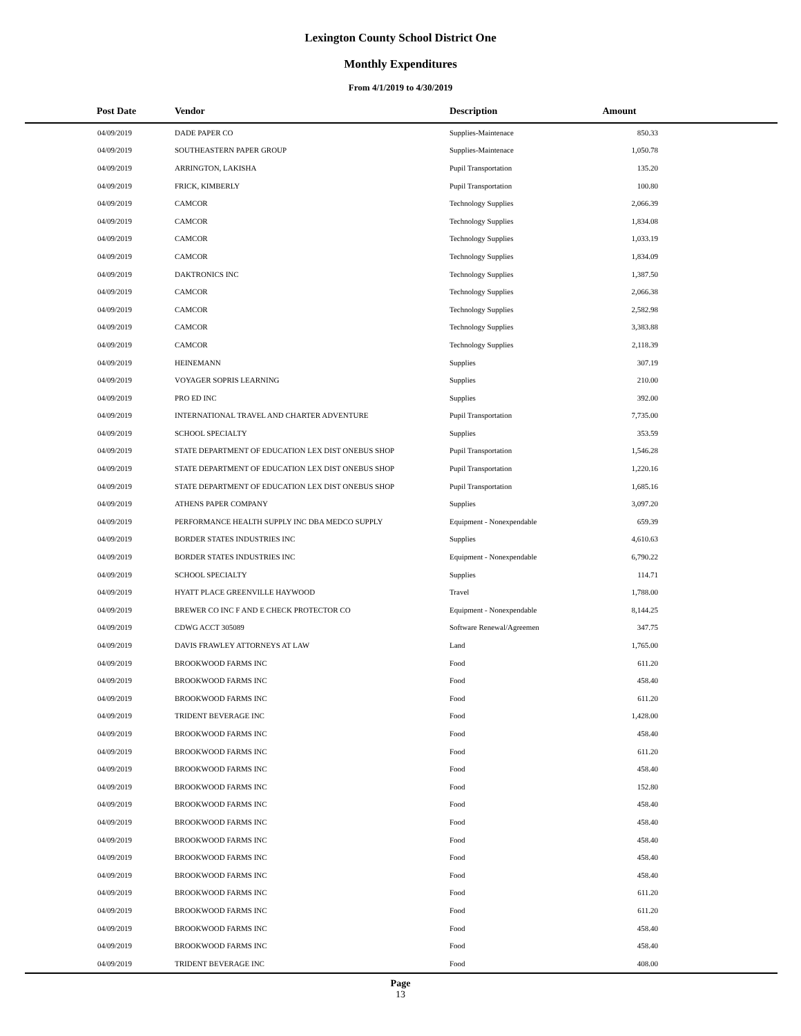Lexington County School District One
Monthly Expenditures
From 4/1/2019 to 4/30/2019
| Post Date | Vendor | Description | Amount | |
| --- | --- | --- | --- | --- |
| 04/09/2019 | DADE PAPER CO | Supplies-Maintenace | 850.33 | |
| 04/09/2019 | SOUTHEASTERN PAPER GROUP | Supplies-Maintenace | 1,050.78 | |
| 04/09/2019 | ARRINGTON, LAKISHA | Pupil Transportation | 135.20 | |
| 04/09/2019 | FRICK, KIMBERLY | Pupil Transportation | 100.80 | |
| 04/09/2019 | CAMCOR | Technology Supplies | 2,066.39 | |
| 04/09/2019 | CAMCOR | Technology Supplies | 1,834.08 | |
| 04/09/2019 | CAMCOR | Technology Supplies | 1,033.19 | |
| 04/09/2019 | CAMCOR | Technology Supplies | 1,834.09 | |
| 04/09/2019 | DAKTRONICS INC | Technology Supplies | 1,387.50 | |
| 04/09/2019 | CAMCOR | Technology Supplies | 2,066.38 | |
| 04/09/2019 | CAMCOR | Technology Supplies | 2,582.98 | |
| 04/09/2019 | CAMCOR | Technology Supplies | 3,383.88 | |
| 04/09/2019 | CAMCOR | Technology Supplies | 2,118.39 | |
| 04/09/2019 | HEINEMANN | Supplies | 307.19 | |
| 04/09/2019 | VOYAGER SOPRIS LEARNING | Supplies | 210.00 | |
| 04/09/2019 | PRO ED INC | Supplies | 392.00 | |
| 04/09/2019 | INTERNATIONAL TRAVEL AND CHARTER ADVENTURE | Pupil Transportation | 7,735.00 | |
| 04/09/2019 | SCHOOL SPECIALTY | Supplies | 353.59 | |
| 04/09/2019 | STATE DEPARTMENT OF EDUCATION LEX DIST ONEBUS SHOP | Pupil Transportation | 1,546.28 | |
| 04/09/2019 | STATE DEPARTMENT OF EDUCATION LEX DIST ONEBUS SHOP | Pupil Transportation | 1,220.16 | |
| 04/09/2019 | STATE DEPARTMENT OF EDUCATION LEX DIST ONEBUS SHOP | Pupil Transportation | 1,685.16 | |
| 04/09/2019 | ATHENS PAPER COMPANY | Supplies | 3,097.20 | |
| 04/09/2019 | PERFORMANCE HEALTH SUPPLY INC DBA MEDCO SUPPLY | Equipment - Nonexpendable | 659.39 | |
| 04/09/2019 | BORDER STATES INDUSTRIES INC | Supplies | 4,610.63 | |
| 04/09/2019 | BORDER STATES INDUSTRIES INC | Equipment - Nonexpendable | 6,790.22 | |
| 04/09/2019 | SCHOOL SPECIALTY | Supplies | 114.71 | |
| 04/09/2019 | HYATT PLACE GREENVILLE HAYWOOD | Travel | 1,788.00 | |
| 04/09/2019 | BREWER CO INC F AND E CHECK PROTECTOR CO | Equipment - Nonexpendable | 8,144.25 | |
| 04/09/2019 | CDWG ACCT 305089 | Software Renewal/Agreemen | 347.75 | |
| 04/09/2019 | DAVIS FRAWLEY ATTORNEYS AT LAW | Land | 1,765.00 | |
| 04/09/2019 | BROOKWOOD FARMS INC | Food | 611.20 | |
| 04/09/2019 | BROOKWOOD FARMS INC | Food | 458.40 | |
| 04/09/2019 | BROOKWOOD FARMS INC | Food | 611.20 | |
| 04/09/2019 | TRIDENT BEVERAGE INC | Food | 1,428.00 | |
| 04/09/2019 | BROOKWOOD FARMS INC | Food | 458.40 | |
| 04/09/2019 | BROOKWOOD FARMS INC | Food | 611.20 | |
| 04/09/2019 | BROOKWOOD FARMS INC | Food | 458.40 | |
| 04/09/2019 | BROOKWOOD FARMS INC | Food | 152.80 | |
| 04/09/2019 | BROOKWOOD FARMS INC | Food | 458.40 | |
| 04/09/2019 | BROOKWOOD FARMS INC | Food | 458.40 | |
| 04/09/2019 | BROOKWOOD FARMS INC | Food | 458.40 | |
| 04/09/2019 | BROOKWOOD FARMS INC | Food | 458.40 | |
| 04/09/2019 | BROOKWOOD FARMS INC | Food | 458.40 | |
| 04/09/2019 | BROOKWOOD FARMS INC | Food | 611.20 | |
| 04/09/2019 | BROOKWOOD FARMS INC | Food | 611.20 | |
| 04/09/2019 | BROOKWOOD FARMS INC | Food | 458.40 | |
| 04/09/2019 | BROOKWOOD FARMS INC | Food | 458.40 | |
| 04/09/2019 | TRIDENT BEVERAGE INC | Food | 408.00 | |
Page
13